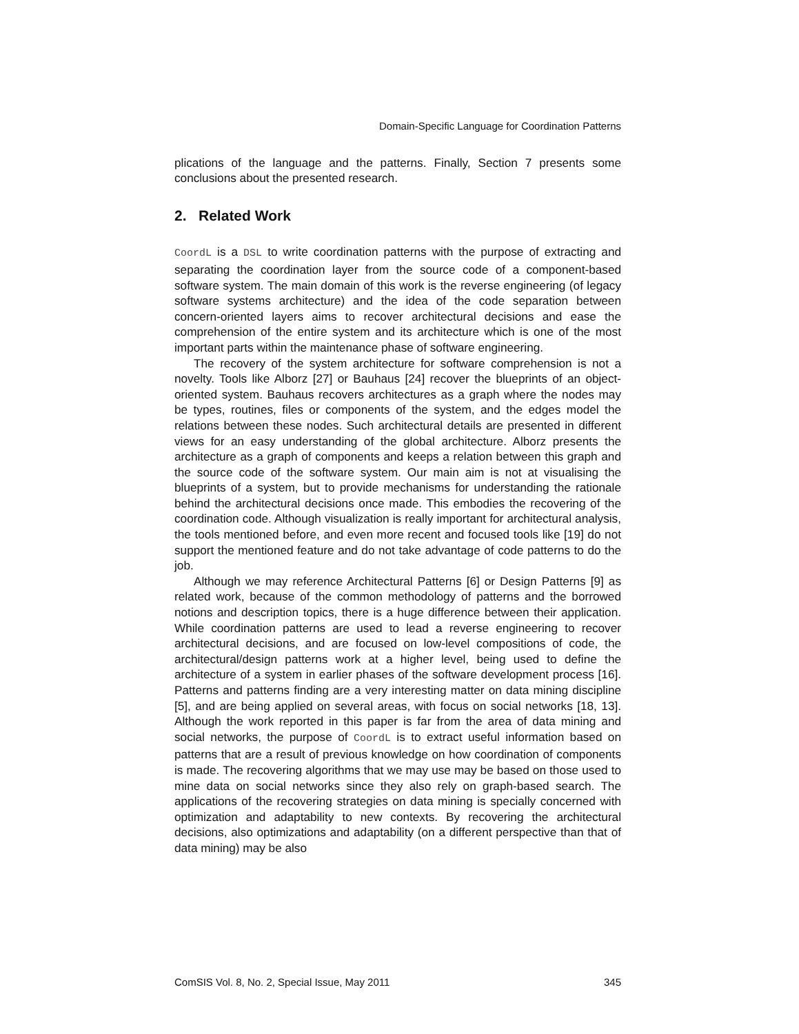Domain-Specific Language for Coordination Patterns
plications of the language and the patterns. Finally, Section 7 presents some conclusions about the presented research.
2. Related Work
CoordL is a DSL to write coordination patterns with the purpose of extracting and separating the coordination layer from the source code of a component-based software system. The main domain of this work is the reverse engineering (of legacy software systems architecture) and the idea of the code separation between concern-oriented layers aims to recover architectural decisions and ease the comprehension of the entire system and its architecture which is one of the most important parts within the maintenance phase of software engineering.
The recovery of the system architecture for software comprehension is not a novelty. Tools like Alborz [27] or Bauhaus [24] recover the blueprints of an object-oriented system. Bauhaus recovers architectures as a graph where the nodes may be types, routines, files or components of the system, and the edges model the relations between these nodes. Such architectural details are presented in different views for an easy understanding of the global architecture. Alborz presents the architecture as a graph of components and keeps a relation between this graph and the source code of the software system. Our main aim is not at visualising the blueprints of a system, but to provide mechanisms for understanding the rationale behind the architectural decisions once made. This embodies the recovering of the coordination code. Although visualization is really important for architectural analysis, the tools mentioned before, and even more recent and focused tools like [19] do not support the mentioned feature and do not take advantage of code patterns to do the job.
Although we may reference Architectural Patterns [6] or Design Patterns [9] as related work, because of the common methodology of patterns and the borrowed notions and description topics, there is a huge difference between their application. While coordination patterns are used to lead a reverse engineering to recover architectural decisions, and are focused on low-level compositions of code, the architectural/design patterns work at a higher level, being used to define the architecture of a system in earlier phases of the software development process [16]. Patterns and patterns finding are a very interesting matter on data mining discipline [5], and are being applied on several areas, with focus on social networks [18, 13]. Although the work reported in this paper is far from the area of data mining and social networks, the purpose of CoordL is to extract useful information based on patterns that are a result of previous knowledge on how coordination of components is made. The recovering algorithms that we may use may be based on those used to mine data on social networks since they also rely on graph-based search. The applications of the recovering strategies on data mining is specially concerned with optimization and adaptability to new contexts. By recovering the architectural decisions, also optimizations and adaptability (on a different perspective than that of data mining) may be also
ComSIS Vol. 8, No. 2, Special Issue, May 2011 345